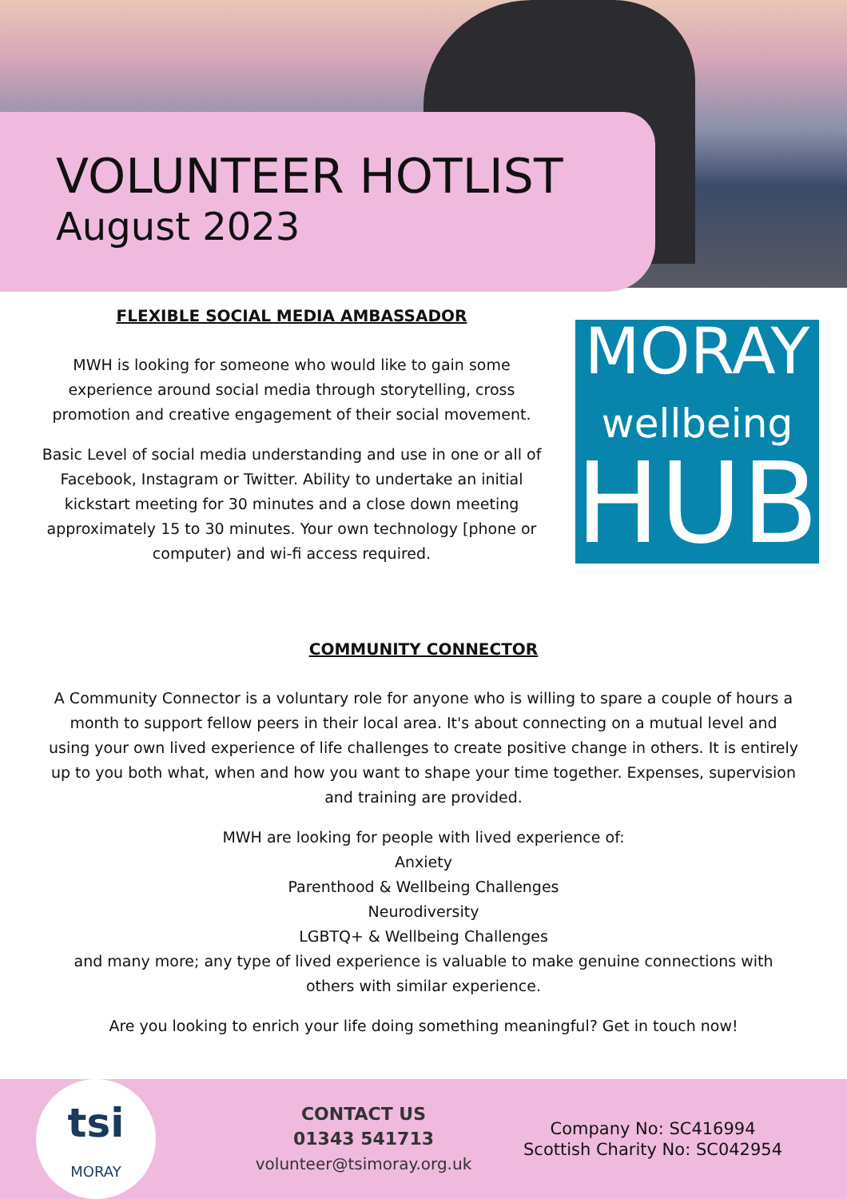VOLUNTEER HOTLIST
August 2023
FLEXIBLE SOCIAL MEDIA AMBASSADOR
MWH is looking for someone who would like to gain some experience around social media through storytelling, cross promotion and creative engagement of their social movement.
Basic Level of social media understanding and use in one or all of Facebook, Instagram or Twitter. Ability to undertake an initial kickstart meeting for 30 minutes and a close down meeting approximately 15 to 30 minutes. Your own technology [phone or computer) and wi-fi access required.
MORAY
wellbeing
HUB
COMMUNITY CONNECTOR
A Community Connector is a voluntary role for anyone who is willing to spare a couple of hours a month to support fellow peers in their local area. It's about connecting on a mutual level and using your own lived experience of life challenges to create positive change in others. It is entirely up to you both what, when and how you want to shape your time together. Expenses, supervision and training are provided.
MWH are looking for people with lived experience of:
Anxiety
Parenthood & Wellbeing Challenges
Neurodiversity
LGBTQ+ & Wellbeing Challenges
and many more; any type of lived experience is valuable to make genuine connections with others with similar experience.
Are you looking to enrich your life doing something meaningful? Get in touch now!
tsi
MORAY
CONTACT US
01343 541713
volunteer@tsimoray.org.uk
Company No: SC416994
Scottish Charity No: SC042954